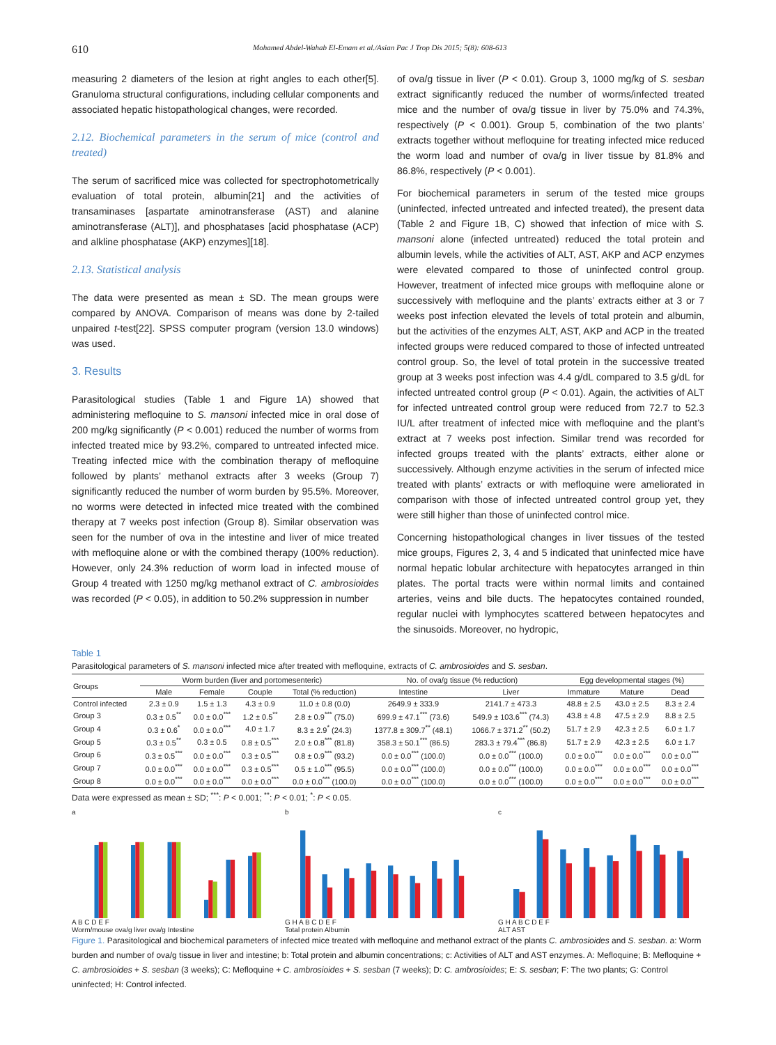610
Mohamed Abdel-Wahab El-Emam et al./Asian Pac J Trop Dis 2015; 5(8): 608-613
measuring 2 diameters of the lesion at right angles to each other[5]. Granuloma structural configurations, including cellular components and associated hepatic histopathological changes, were recorded.
2.12. Biochemical parameters in the serum of mice (control and treated)
The serum of sacrificed mice was collected for spectrophotometrically evaluation of total protein, albumin[21] and the activities of transaminases [aspartate aminotransferase (AST) and alanine aminotransferase (ALT)], and phosphatases [acid phosphatase (ACP) and alkline phosphatase (AKP) enzymes][18].
2.13. Statistical analysis
The data were presented as mean ± SD. The mean groups were compared by ANOVA. Comparison of means was done by 2-tailed unpaired t-test[22]. SPSS computer program (version 13.0 windows) was used.
3. Results
Parasitological studies (Table 1 and Figure 1A) showed that administering mefloquine to S. mansoni infected mice in oral dose of 200 mg/kg significantly (P < 0.001) reduced the number of worms from infected treated mice by 93.2%, compared to untreated infected mice. Treating infected mice with the combination therapy of mefloquine followed by plants’ methanol extracts after 3 weeks (Group 7) significantly reduced the number of worm burden by 95.5%. Moreover, no worms were detected in infected mice treated with the combined therapy at 7 weeks post infection (Group 8). Similar observation was seen for the number of ova in the intestine and liver of mice treated with mefloquine alone or with the combined therapy (100% reduction). However, only 24.3% reduction of worm load in infected mouse of Group 4 treated with 1250 mg/kg methanol extract of C. ambrosioides was recorded (P < 0.05), in addition to 50.2% suppression in number
of ova/g tissue in liver (P < 0.01). Group 3, 1000 mg/kg of S. sesban extract significantly reduced the number of worms/infected treated mice and the number of ova/g tissue in liver by 75.0% and 74.3%, respectively (P < 0.001). Group 5, combination of the two plants’ extracts together without mefloquine for treating infected mice reduced the worm load and number of ova/g in liver tissue by 81.8% and 86.8%, respectively (P < 0.001).
For biochemical parameters in serum of the tested mice groups (uninfected, infected untreated and infected treated), the present data (Table 2 and Figure 1B, C) showed that infection of mice with S. mansoni alone (infected untreated) reduced the total protein and albumin levels, while the activities of ALT, AST, AKP and ACP enzymes were elevated compared to those of uninfected control group. However, treatment of infected mice groups with mefloquine alone or successively with mefloquine and the plants’ extracts either at 3 or 7 weeks post infection elevated the levels of total protein and albumin, but the activities of the enzymes ALT, AST, AKP and ACP in the treated infected groups were reduced compared to those of infected untreated control group. So, the level of total protein in the successive treated group at 3 weeks post infection was 4.4 g/dL compared to 3.5 g/dL for infected untreated control group (P < 0.01). Again, the activities of ALT for infected untreated control group were reduced from 72.7 to 52.3 IU/L after treatment of infected mice with mefloquine and the plant’s extract at 7 weeks post infection. Similar trend was recorded for infected groups treated with the plants’ extracts, either alone or successively. Although enzyme activities in the serum of infected mice treated with plants’ extracts or with mefloquine were ameliorated in comparison with those of infected untreated control group yet, they were still higher than those of uninfected control mice.
Concerning histopathological changes in liver tissues of the tested mice groups, Figures 2, 3, 4 and 5 indicated that uninfected mice have normal hepatic lobular architecture with hepatocytes arranged in thin plates. The portal tracts were within normal limits and contained arteries, veins and bile ducts. The hepatocytes contained rounded, regular nuclei with lymphocytes scattered between hepatocytes and the sinusoids. Moreover, no hydropic,
Table 1
Parasitological parameters of S. mansoni infected mice after treated with mefloquine, extracts of C. ambrosioides and S. sesban.
| Groups | Worm burden (liver and portomesenteric) | | | | No. of ova/g tissue (% reduction) | | Egg developmental stages (%) | | |
| --- | --- | --- | --- | --- | --- | --- | --- | --- | --- |
| | Male | Female | Couple | Total (% reduction) | Intestine | Liver | Immature | Mature | Dead |
| Control infected | 2.3 ± 0.9 | 1.5 ± 1.3 | 4.3 ± 0.9 | 11.0 ± 0.8 (0.0) | 2649.9 ± 333.9 | 2141.7 ± 473.3 | 48.8 ± 2.5 | 43.0 ± 2.5 | 8.3 ± 2.4 |
| Group 3 | 0.3 ± 0.5<sup>**</sup> | 0.0 ± 0.0<sup>***</sup> | 1.2 ± 0.5<sup>**</sup> | 2.8 ± 0.9<sup>***</sup> (75.0) | 699.9 ± 47.1<sup>***</sup> (73.6) | 549.9 ± 103.6<sup>***</sup> (74.3) | 43.8 ± 4.8 | 47.5 ± 2.9 | 8.8 ± 2.5 |
| Group 4 | 0.3 ± 0.6<sup>*</sup> | 0.0 ± 0.0<sup>***</sup> | 4.0 ± 1.7 | 8.3 ± 2.9<sup>*</sup> (24.3) | 1377.8 ± 309.7<sup>**</sup> (48.1) | 1066.7 ± 371.2<sup>**</sup> (50.2) | 51.7 ± 2.9 | 42.3 ± 2.5 | 6.0 ± 1.7 |
| Group 5 | 0.3 ± 0.5<sup>**</sup> | 0.3 ± 0.5 | 0.8 ± 0.5<sup>***</sup> | 2.0 ± 0.8<sup>***</sup> (81.8) | 358.3 ± 50.1<sup>***</sup> (86.5) | 283.3 ± 79.4<sup>***</sup> (86.8) | 51.7 ± 2.9 | 42.3 ± 2.5 | 6.0 ± 1.7 |
| Group 6 | 0.3 ± 0.5<sup>***</sup> | 0.0 ± 0.0<sup>***</sup> | 0.3 ± 0.5<sup>***</sup> | 0.8 ± 0.9<sup>***</sup> (93.2) | 0.0 ± 0.0<sup>***</sup> (100.0) | 0.0 ± 0.0<sup>***</sup> (100.0) | 0.0 ± 0.0<sup>***</sup> | 0.0 ± 0.0<sup>***</sup> | 0.0 ± 0.0<sup>***</sup> |
| Group 7 | 0.0 ± 0.0<sup>***</sup> | 0.0 ± 0.0<sup>***</sup> | 0.3 ± 0.5<sup>***</sup> | 0.5 ± 1.0<sup>***</sup> (95.5) | 0.0 ± 0.0<sup>***</sup> (100.0) | 0.0 ± 0.0<sup>***</sup> (100.0) | 0.0 ± 0.0<sup>***</sup> | 0.0 ± 0.0<sup>***</sup> | 0.0 ± 0.0<sup>***</sup> |
| Group 8 | 0.0 ± 0.0<sup>***</sup> | 0.0 ± 0.0<sup>***</sup> | 0.0 ± 0.0<sup>***</sup> | 0.0 ± 0.0<sup>***</sup> (100.0) | 0.0 ± 0.0<sup>***</sup> (100.0) | 0.0 ± 0.0<sup>***</sup> (100.0) | 0.0 ± 0.0<sup>***</sup> | 0.0 ± 0.0<sup>***</sup> | 0.0 ± 0.0<sup>***</sup> |
Data were expressed as mean ± SD; <sup>***</sup>: P < 0.001; <sup>**</sup>: P < 0.01; <sup>*</sup>: P < 0.05.
a
A B C D E F
Worm/mouse ova/g liver ova/g Intestine
b
G H A B C D E F
Total protein Albumin
c
G H A B C D E F
ALT AST
Figure 1. Parasitological and biochemical parameters of infected mice treated with mefloquine and methanol extract of the plants C. ambrosioides and S. sesban. a: Worm burden and number of ova/g tissue in liver and intestine; b: Total protein and albumin concentrations; c: Activities of ALT and AST enzymes. A: Mefloquine; B: Mefloquine + C. ambrosioides + S. sesban (3 weeks); C: Mefloquine + C. ambrosioides + S. sesban (7 weeks); D: C. ambrosioides; E: S. sesban; F: The two plants; G: Control uninfected; H: Control infected.